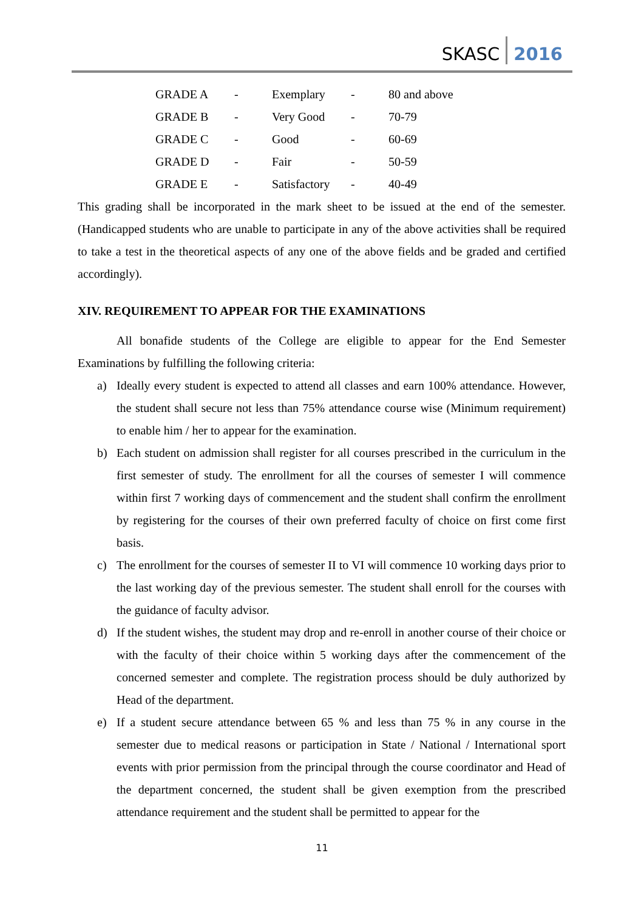SKASC 2016
| GRADE A | - | Exemplary | - | 80 and above |
| GRADE B | - | Very Good | - | 70-79 |
| GRADE C | - | Good | - | 60-69 |
| GRADE D | - | Fair | - | 50-59 |
| GRADE E | - | Satisfactory | - | 40-49 |
This grading shall be incorporated in the mark sheet to be issued at the end of the semester. (Handicapped students who are unable to participate in any of the above activities shall be required to take a test in the theoretical aspects of any one of the above fields and be graded and certified accordingly).
XIV. REQUIREMENT TO APPEAR FOR THE EXAMINATIONS
All bonafide students of the College are eligible to appear for the End Semester Examinations by fulfilling the following criteria:
a) Ideally every student is expected to attend all classes and earn 100% attendance. However, the student shall secure not less than 75% attendance course wise (Minimum requirement) to enable him / her to appear for the examination.
b) Each student on admission shall register for all courses prescribed in the curriculum in the first semester of study. The enrollment for all the courses of semester I will commence within first 7 working days of commencement and the student shall confirm the enrollment by registering for the courses of their own preferred faculty of choice on first come first basis.
c) The enrollment for the courses of semester II to VI will commence 10 working days prior to the last working day of the previous semester. The student shall enroll for the courses with the guidance of faculty advisor.
d) If the student wishes, the student may drop and re-enroll in another course of their choice or with the faculty of their choice within 5 working days after the commencement of the concerned semester and complete. The registration process should be duly authorized by Head of the department.
e) If a student secure attendance between 65 % and less than 75 % in any course in the semester due to medical reasons or participation in State / National / International sport events with prior permission from the principal through the course coordinator and Head of the department concerned, the student shall be given exemption from the prescribed attendance requirement and the student shall be permitted to appear for the
11